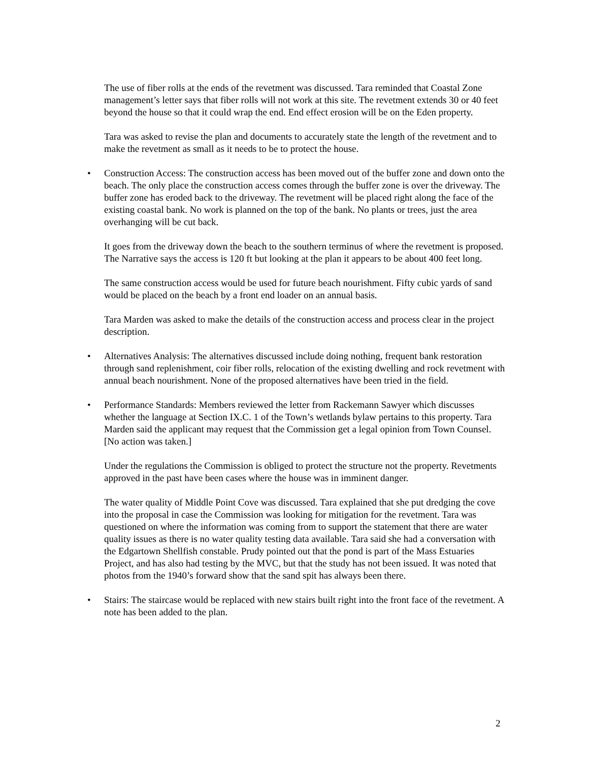The use of fiber rolls at the ends of the revetment was discussed. Tara reminded that Coastal Zone management’s letter says that fiber rolls will not work at this site. The revetment extends 30 or 40 feet beyond the house so that it could wrap the end. End effect erosion will be on the Eden property.
Tara was asked to revise the plan and documents to accurately state the length of the revetment and to make the revetment as small as it needs to be to protect the house.
• Construction Access: The construction access has been moved out of the buffer zone and down onto the beach. The only place the construction access comes through the buffer zone is over the driveway. The buffer zone has eroded back to the driveway. The revetment will be placed right along the face of the existing coastal bank. No work is planned on the top of the bank. No plants or trees, just the area overhanging will be cut back.
It goes from the driveway down the beach to the southern terminus of where the revetment is proposed. The Narrative says the access is 120 ft but looking at the plan it appears to be about 400 feet long.
The same construction access would be used for future beach nourishment. Fifty cubic yards of sand would be placed on the beach by a front end loader on an annual basis.
Tara Marden was asked to make the details of the construction access and process clear in the project description.
• Alternatives Analysis: The alternatives discussed include doing nothing, frequent bank restoration through sand replenishment, coir fiber rolls, relocation of the existing dwelling and rock revetment with annual beach nourishment. None of the proposed alternatives have been tried in the field.
• Performance Standards: Members reviewed the letter from Rackemann Sawyer which discusses whether the language at Section IX.C. 1 of the Town’s wetlands bylaw pertains to this property. Tara Marden said the applicant may request that the Commission get a legal opinion from Town Counsel. [No action was taken.]
Under the regulations the Commission is obliged to protect the structure not the property. Revetments approved in the past have been cases where the house was in imminent danger.
The water quality of Middle Point Cove was discussed. Tara explained that she put dredging the cove into the proposal in case the Commission was looking for mitigation for the revetment. Tara was questioned on where the information was coming from to support the statement that there are water quality issues as there is no water quality testing data available. Tara said she had a conversation with the Edgartown Shellfish constable. Prudy pointed out that the pond is part of the Mass Estuaries Project, and has also had testing by the MVC, but that the study has not been issued. It was noted that photos from the 1940’s forward show that the sand spit has always been there.
• Stairs: The staircase would be replaced with new stairs built right into the front face of the revetment. A note has been added to the plan.
2